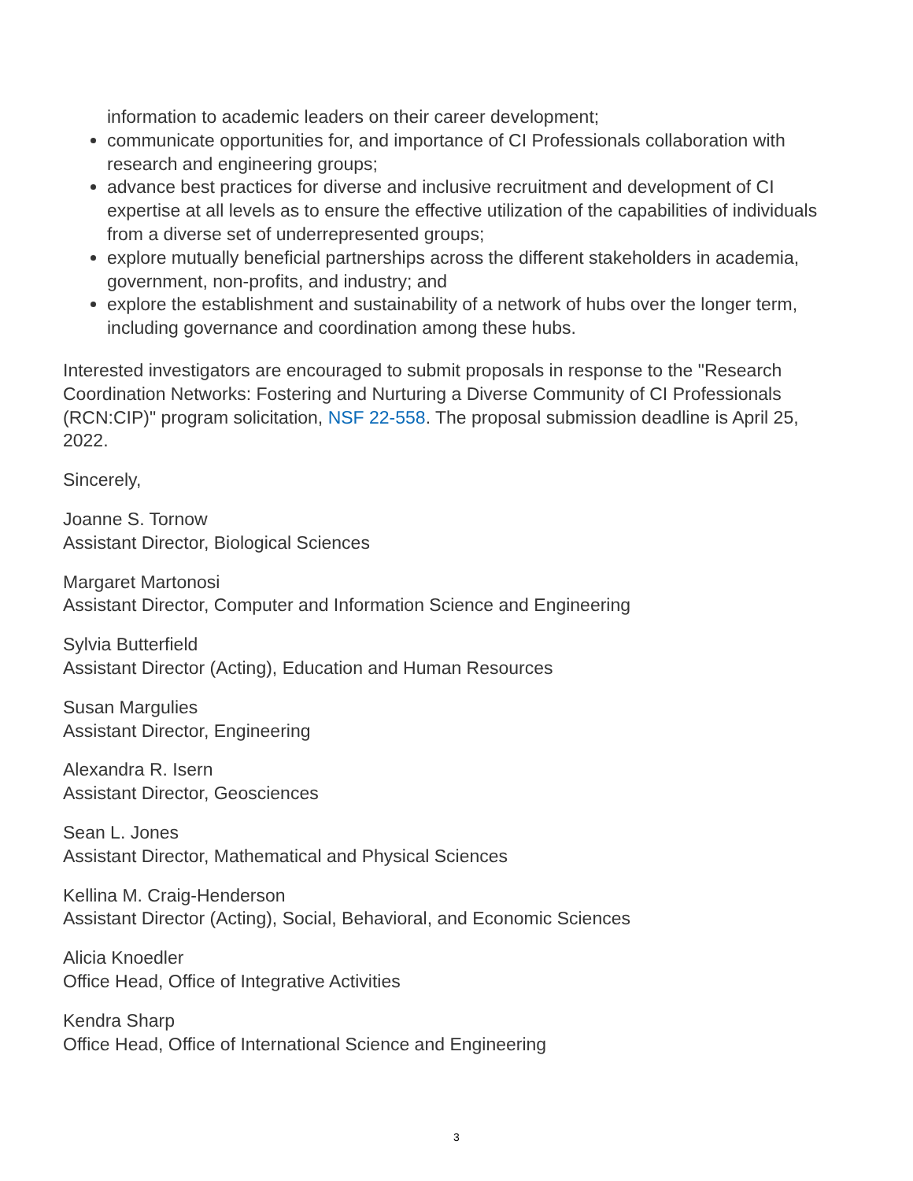information to academic leaders on their career development;
communicate opportunities for, and importance of CI Professionals collaboration with research and engineering groups;
advance best practices for diverse and inclusive recruitment and development of CI expertise at all levels as to ensure the effective utilization of the capabilities of individuals from a diverse set of underrepresented groups;
explore mutually beneficial partnerships across the different stakeholders in academia, government, non-profits, and industry; and
explore the establishment and sustainability of a network of hubs over the longer term, including governance and coordination among these hubs.
Interested investigators are encouraged to submit proposals in response to the "Research Coordination Networks: Fostering and Nurturing a Diverse Community of CI Professionals (RCN:CIP)" program solicitation, NSF 22-558. The proposal submission deadline is April 25, 2022.
Sincerely,
Joanne S. Tornow
Assistant Director, Biological Sciences
Margaret Martonosi
Assistant Director, Computer and Information Science and Engineering
Sylvia Butterfield
Assistant Director (Acting), Education and Human Resources
Susan Margulies
Assistant Director, Engineering
Alexandra R. Isern
Assistant Director, Geosciences
Sean L. Jones
Assistant Director, Mathematical and Physical Sciences
Kellina M. Craig-Henderson
Assistant Director (Acting), Social, Behavioral, and Economic Sciences
Alicia Knoedler
Office Head, Office of Integrative Activities
Kendra Sharp
Office Head, Office of International Science and Engineering
3